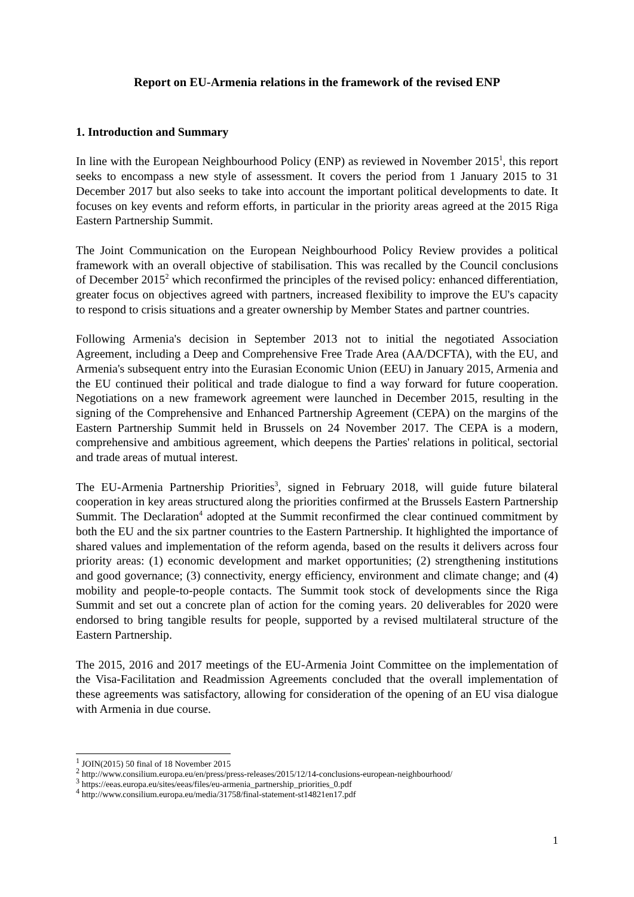Report on EU-Armenia relations in the framework of the revised ENP
1. Introduction and Summary
In line with the European Neighbourhood Policy (ENP) as reviewed in November 2015<sup>1</sup>, this report seeks to encompass a new style of assessment. It covers the period from 1 January 2015 to 31 December 2017 but also seeks to take into account the important political developments to date. It focuses on key events and reform efforts, in particular in the priority areas agreed at the 2015 Riga Eastern Partnership Summit.
The Joint Communication on the European Neighbourhood Policy Review provides a political framework with an overall objective of stabilisation. This was recalled by the Council conclusions of December 2015<sup>2</sup> which reconfirmed the principles of the revised policy: enhanced differentiation, greater focus on objectives agreed with partners, increased flexibility to improve the EU's capacity to respond to crisis situations and a greater ownership by Member States and partner countries.
Following Armenia's decision in September 2013 not to initial the negotiated Association Agreement, including a Deep and Comprehensive Free Trade Area (AA/DCFTA), with the EU, and Armenia's subsequent entry into the Eurasian Economic Union (EEU) in January 2015, Armenia and the EU continued their political and trade dialogue to find a way forward for future cooperation. Negotiations on a new framework agreement were launched in December 2015, resulting in the signing of the Comprehensive and Enhanced Partnership Agreement (CEPA) on the margins of the Eastern Partnership Summit held in Brussels on 24 November 2017. The CEPA is a modern, comprehensive and ambitious agreement, which deepens the Parties' relations in political, sectorial and trade areas of mutual interest.
The EU-Armenia Partnership Priorities<sup>3</sup>, signed in February 2018, will guide future bilateral cooperation in key areas structured along the priorities confirmed at the Brussels Eastern Partnership Summit. The Declaration<sup>4</sup> adopted at the Summit reconfirmed the clear continued commitment by both the EU and the six partner countries to the Eastern Partnership. It highlighted the importance of shared values and implementation of the reform agenda, based on the results it delivers across four priority areas: (1) economic development and market opportunities; (2) strengthening institutions and good governance; (3) connectivity, energy efficiency, environment and climate change; and (4) mobility and people-to-people contacts. The Summit took stock of developments since the Riga Summit and set out a concrete plan of action for the coming years. 20 deliverables for 2020 were endorsed to bring tangible results for people, supported by a revised multilateral structure of the Eastern Partnership.
The 2015, 2016 and 2017 meetings of the EU-Armenia Joint Committee on the implementation of the Visa-Facilitation and Readmission Agreements concluded that the overall implementation of these agreements was satisfactory, allowing for consideration of the opening of an EU visa dialogue with Armenia in due course.
<sup>1</sup> JOIN(2015) 50 final of 18 November 2015
<sup>2</sup> http://www.consilium.europa.eu/en/press/press-releases/2015/12/14-conclusions-european-neighbourhood/
<sup>3</sup> https://eeas.europa.eu/sites/eeas/files/eu-armenia_partnership_priorities_0.pdf
<sup>4</sup> http://www.consilium.europa.eu/media/31758/final-statement-st14821en17.pdf
1